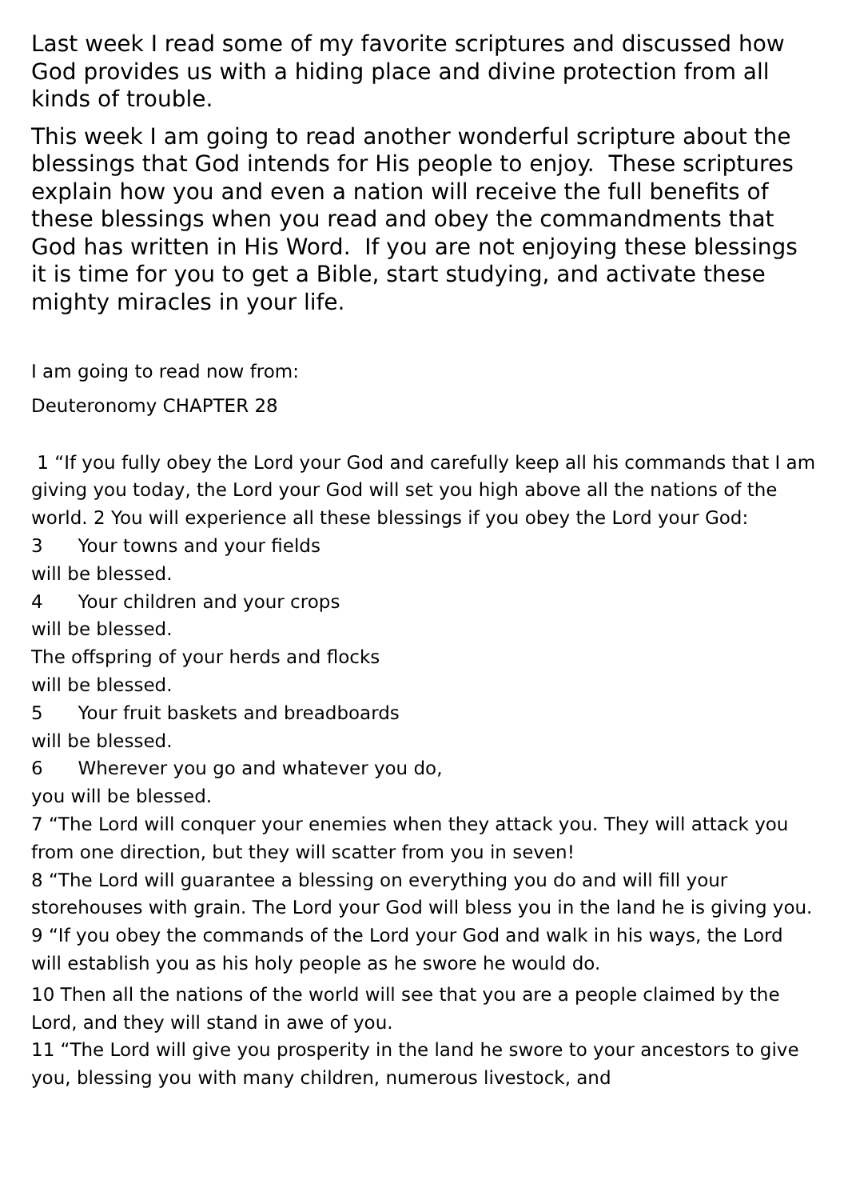Last week I read some of my favorite scriptures and discussed how God provides us with a hiding place and divine protection from all kinds of trouble.
This week I am going to read another wonderful scripture about the blessings that God intends for His people to enjoy. These scriptures explain how you and even a nation will receive the full benefits of these blessings when you read and obey the commandments that God has written in His Word. If you are not enjoying these blessings it is time for you to get a Bible, start studying, and activate these mighty miracles in your life.
I am going to read now from:
Deuteronomy CHAPTER 28
1 “If you fully obey the Lord your God and carefully keep all his commands that I am giving you today, the Lord your God will set you high above all the nations of the world. 2 You will experience all these blessings if you obey the Lord your God:
3 Your towns and your fields
will be blessed.
4 Your children and your crops
will be blessed.
The offspring of your herds and flocks
will be blessed.
5 Your fruit baskets and breadboards
will be blessed.
6 Wherever you go and whatever you do,
you will be blessed.
7 “The Lord will conquer your enemies when they attack you. They will attack you from one direction, but they will scatter from you in seven!
8 “The Lord will guarantee a blessing on everything you do and will fill your storehouses with grain. The Lord your God will bless you in the land he is giving you.
9 “If you obey the commands of the Lord your God and walk in his ways, the Lord will establish you as his holy people as he swore he would do.
10 Then all the nations of the world will see that you are a people claimed by the Lord, and they will stand in awe of you.
11 “The Lord will give you prosperity in the land he swore to your ancestors to give you, blessing you with many children, numerous livestock, and